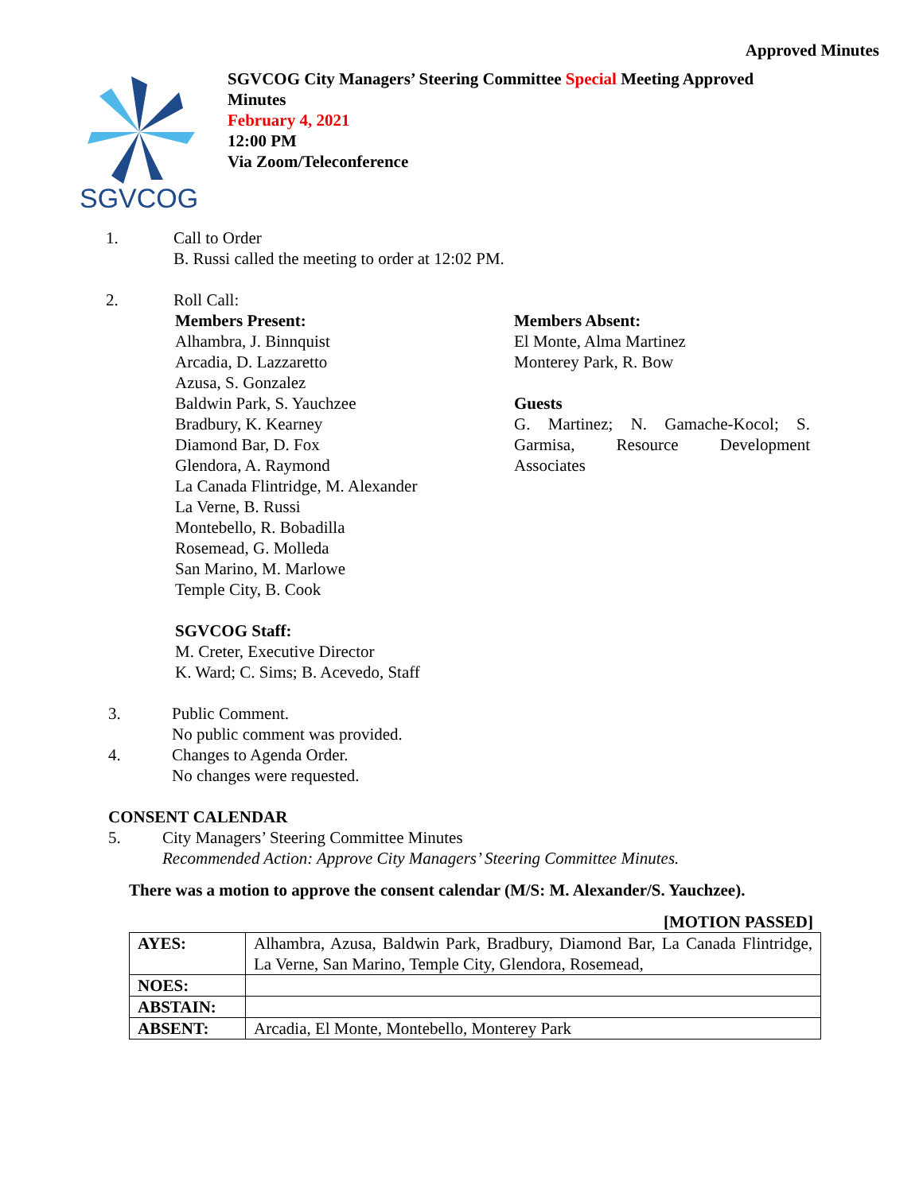Approved Minutes
SGVCOG
SGVCOG City Managers’ Steering Committee Special Meeting Approved
Minutes
February 4, 2021
12:00 PM
Via Zoom/Teleconference
1. Call to Order
B. Russi called the meeting to order at 12:02 PM.
2. Roll Call:
Members Present:
Alhambra, J. Binnquist
Arcadia, D. Lazzaretto
Azusa, S. Gonzalez
Baldwin Park, S. Yauchzee
Bradbury, K. Kearney
Diamond Bar, D. Fox
Glendora, A. Raymond
La Canada Flintridge, M. Alexander
La Verne, B. Russi
Montebello, R. Bobadilla
Rosemead, G. Molleda
San Marino, M. Marlowe
Temple City, B. Cook
SGVCOG Staff:
M. Creter, Executive Director
K. Ward; C. Sims; B. Acevedo, Staff
Members Absent:
El Monte, Alma Martinez
Monterey Park, R. Bow
Guests
G. Martinez; N. Gamache-Kocol; S. Garmisa, Resource Development Associates
3. Public Comment.
No public comment was provided.
4. Changes to Agenda Order.
No changes were requested.
CONSENT CALENDAR
5. City Managers’ Steering Committee Minutes
Recommended Action: Approve City Managers’ Steering Committee Minutes.
There was a motion to approve the consent calendar (M/S: M. Alexander/S. Yauchzee).
[MOTION PASSED]
| AYES: | Alhambra, Azusa, Baldwin Park, Bradbury, Diamond Bar, La Canada Flintridge, La Verne, San Marino, Temple City, Glendora, Rosemead, |
| NOES: | |
| ABSTAIN: | |
| ABSENT: | Arcadia, El Monte, Montebello, Monterey Park |